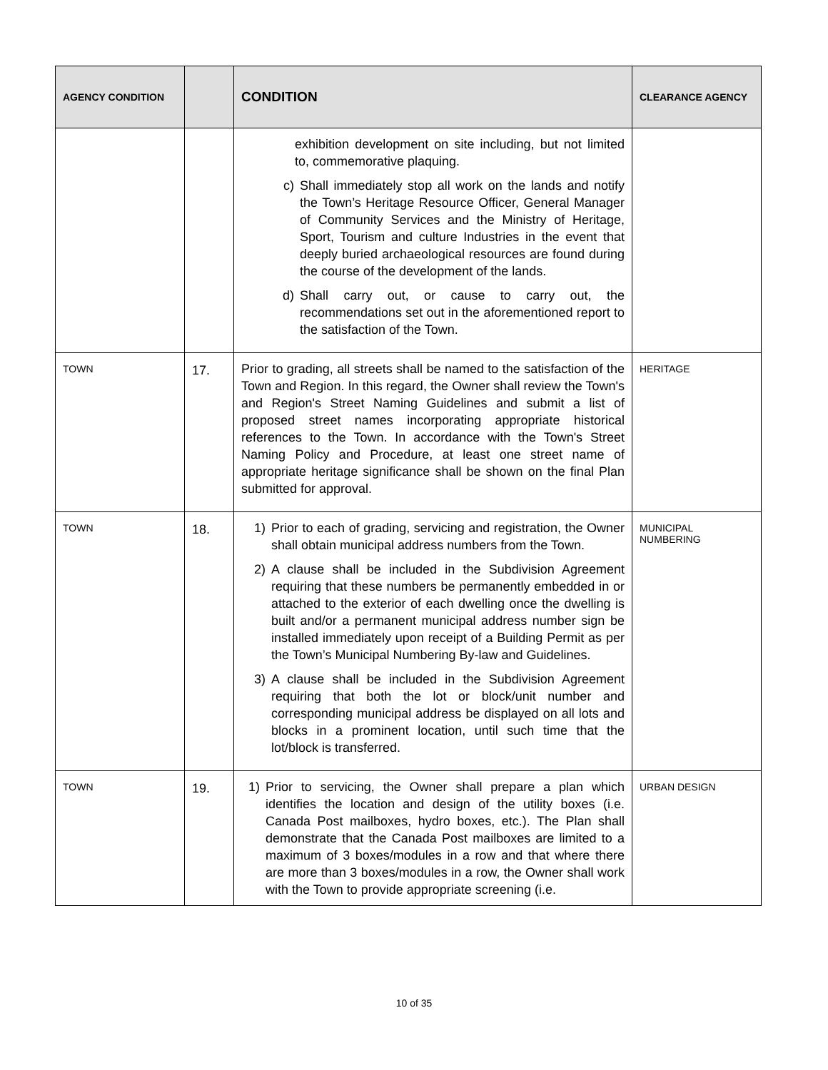| AGENCY CONDITION | | CONDITION | CLEARANCE AGENCY |
| --- | --- | --- | --- |
| | | exhibition development on site including, but not limited to, commemorative plaquing. c) Shall immediately stop all work on the lands and notify the Town’s Heritage Resource Officer, General Manager of Community Services and the Ministry of Heritage, Sport, Tourism and culture Industries in the event that deeply buried archaeological resources are found during the course of the development of the lands. d) Shall carry out, or cause to carry out, the recommendations set out in the aforementioned report to the satisfaction of the Town. | |
| TOWN | 17. | Prior to grading, all streets shall be named to the satisfaction of the Town and Region. In this regard, the Owner shall review the Town's and Region's Street Naming Guidelines and submit a list of proposed street names incorporating appropriate historical references to the Town. In accordance with the Town's Street Naming Policy and Procedure, at least one street name of appropriate heritage significance shall be shown on the final Plan submitted for approval. | HERITAGE |
| TOWN | 18. | 1) Prior to each of grading, servicing and registration, the Owner shall obtain municipal address numbers from the Town. 2) A clause shall be included in the Subdivision Agreement requiring that these numbers be permanently embedded in or attached to the exterior of each dwelling once the dwelling is built and/or a permanent municipal address number sign be installed immediately upon receipt of a Building Permit as per the Town’s Municipal Numbering By-law and Guidelines. 3) A clause shall be included in the Subdivision Agreement requiring that both the lot or block/unit number and corresponding municipal address be displayed on all lots and blocks in a prominent location, until such time that the lot/block is transferred. | MUNICIPAL NUMBERING |
| TOWN | 19. | 1) Prior to servicing, the Owner shall prepare a plan which identifies the location and design of the utility boxes (i.e. Canada Post mailboxes, hydro boxes, etc.). The Plan shall demonstrate that the Canada Post mailboxes are limited to a maximum of 3 boxes/modules in a row and that where there are more than 3 boxes/modules in a row, the Owner shall work with the Town to provide appropriate screening (i.e. | URBAN DESIGN |
10 of 35